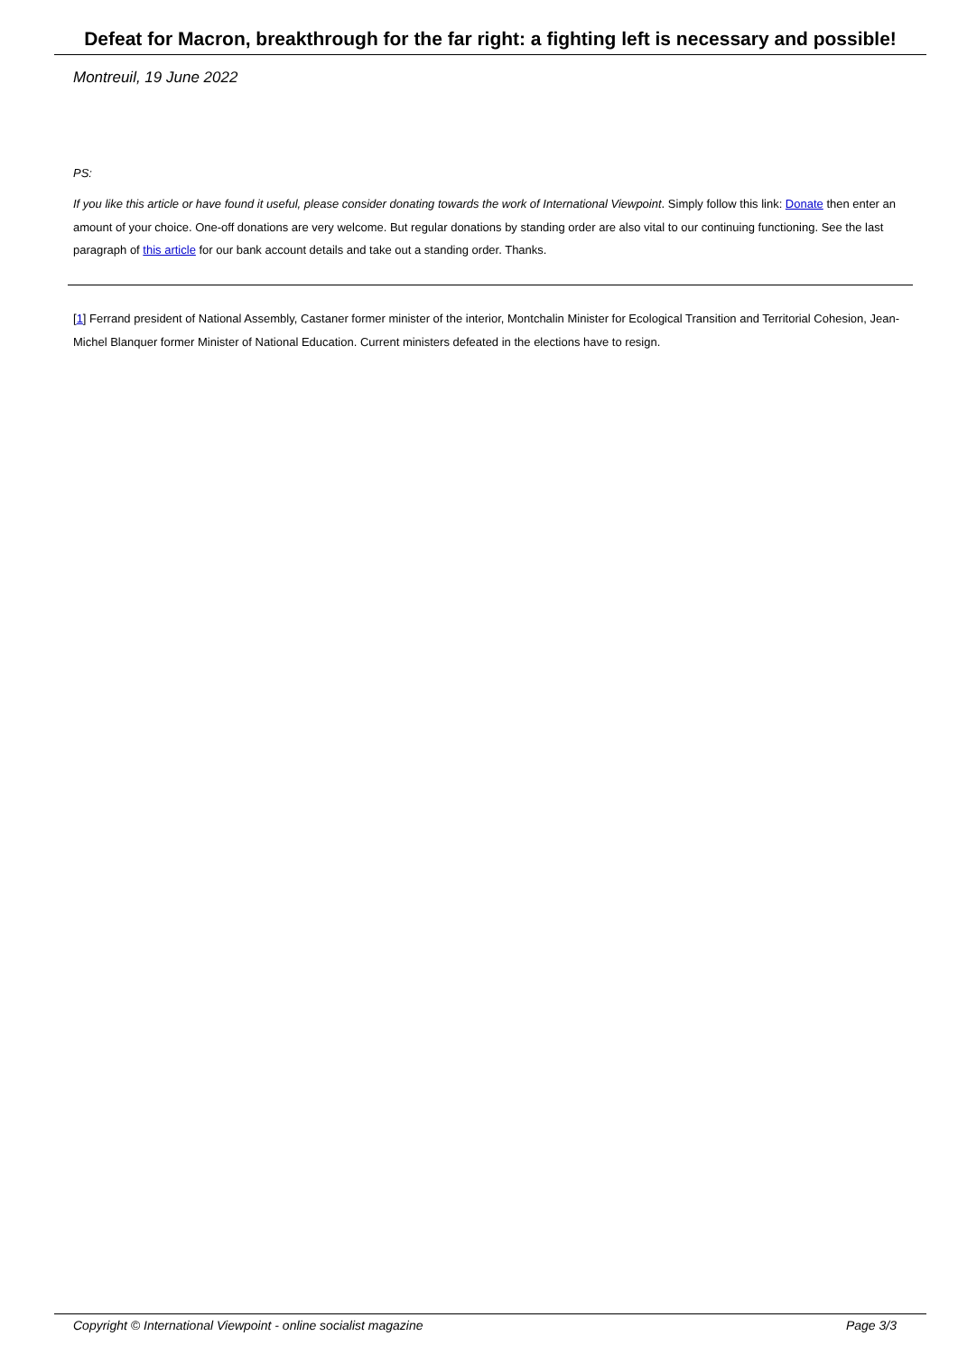Defeat for Macron, breakthrough for the far right: a fighting left is necessary and possible!
Montreuil, 19 June 2022
PS:
If you like this article or have found it useful, please consider donating towards the work of International Viewpoint. Simply follow this link: Donate then enter an amount of your choice. One-off donations are very welcome. But regular donations by standing order are also vital to our continuing functioning. See the last paragraph of this article for our bank account details and take out a standing order. Thanks.
[1] Ferrand president of National Assembly, Castaner former minister of the interior, Montchalin Minister for Ecological Transition and Territorial Cohesion, Jean-Michel Blanquer former Minister of National Education. Current ministers defeated in the elections have to resign.
Copyright © International Viewpoint - online socialist magazine Page 3/3